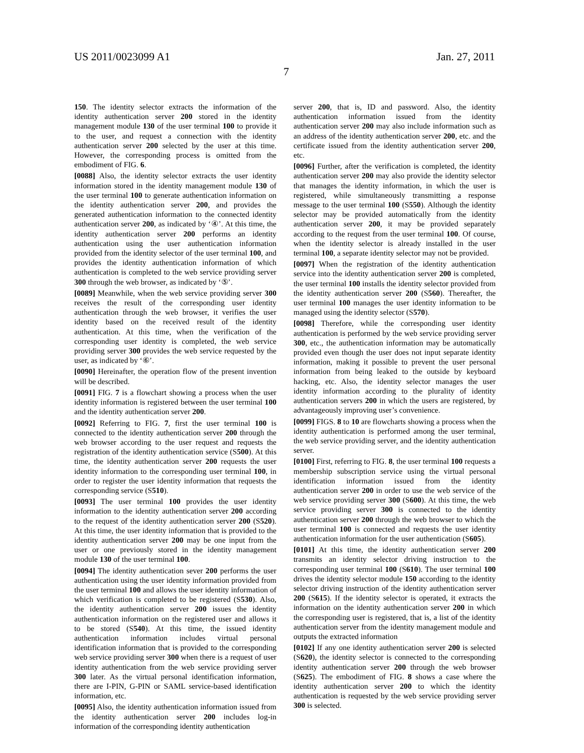US 2011/0023099 A1 Jan. 27, 2011
7
150. The identity selector extracts the information of the identity authentication server 200 stored in the identity management module 130 of the user terminal 100 to provide it to the user, and request a connection with the identity authentication server 200 selected by the user at this time. However, the corresponding process is omitted from the embodiment of FIG. 6.
[0088] Also, the identity selector extracts the user identity information stored in the identity management module 130 of the user terminal 100 to generate authentication information on the identity authentication server 200, and provides the generated authentication information to the connected identity authentication server 200, as indicated by ‘④’. At this time, the identity authentication server 200 performs an identity authentication using the user authentication information provided from the identity selector of the user terminal 100, and provides the identity authentication information of which authentication is completed to the web service providing server 300 through the web browser, as indicated by ‘⑤’.
[0089] Meanwhile, when the web service providing server 300 receives the result of the corresponding user identity authentication through the web browser, it verifies the user identity based on the received result of the identity authentication. At this time, when the verification of the corresponding user identity is completed, the web service providing server 300 provides the web service requested by the user, as indicated by ‘⑥’.
[0090] Hereinafter, the operation flow of the present invention will be described.
[0091] FIG. 7 is a flowchart showing a process when the user identity information is registered between the user terminal 100 and the identity authentication server 200.
[0092] Referring to FIG. 7, first the user terminal 100 is connected to the identity authentication server 200 through the web browser according to the user request and requests the registration of the identity authentication service (S500). At this time, the identity authentication server 200 requests the user identity information to the corresponding user terminal 100, in order to register the user identity information that requests the corresponding service (S510).
[0093] The user terminal 100 provides the user identity information to the identity authentication server 200 according to the request of the identity authentication server 200 (S520). At this time, the user identity information that is provided to the identity authentication server 200 may be one input from the user or one previously stored in the identity management module 130 of the user terminal 100.
[0094] The identity authentication sever 200 performs the user authentication using the user identity information provided from the user terminal 100 and allows the user identity information of which verification is completed to be registered (S530). Also, the identity authentication server 200 issues the identity authentication information on the registered user and allows it to be stored (S540). At this time, the issued identity authentication information includes virtual personal identification information that is provided to the corresponding web service providing server 300 when there is a request of user identity authentication from the web service providing server 300 later. As the virtual personal identification information, there are I-PIN, G-PIN or SAML service-based identification information, etc.
[0095] Also, the identity authentication information issued from the identity authentication server 200 includes log-in information of the corresponding identity authentication
server 200, that is, ID and password. Also, the identity authentication information issued from the identity authentication server 200 may also include information such as an address of the identity authentication server 200, etc. and the certificate issued from the identity authentication server 200, etc.
[0096] Further, after the verification is completed, the identity authentication server 200 may also provide the identity selector that manages the identity information, in which the user is registered, while simultaneously transmitting a response message to the user terminal 100 (S550). Although the identity selector may be provided automatically from the identity authentication server 200, it may be provided separately according to the request from the user terminal 100. Of course, when the identity selector is already installed in the user terminal 100, a separate identity selector may not be provided.
[0097] When the registration of the identity authentication service into the identity authentication server 200 is completed, the user terminal 100 installs the identity selector provided from the identity authentication server 200 (S560). Thereafter, the user terminal 100 manages the user identity information to be managed using the identity selector (S570).
[0098] Therefore, while the corresponding user identity authentication is performed by the web service providing server 300, etc., the authentication information may be automatically provided even though the user does not input separate identity information, making it possible to prevent the user personal information from being leaked to the outside by keyboard hacking, etc. Also, the identity selector manages the user identity information according to the plurality of identity authentication servers 200 in which the users are registered, by advantageously improving user’s convenience.
[0099] FIGS. 8 to 10 are flowcharts showing a process when the identity authentication is performed among the user terminal, the web service providing server, and the identity authentication server.
[0100] First, referring to FIG. 8, the user terminal 100 requests a membership subscription service using the virtual personal identification information issued from the identity authentication server 200 in order to use the web service of the web service providing server 300 (S600). At this time, the web service providing server 300 is connected to the identity authentication server 200 through the web browser to which the user terminal 100 is connected and requests the user identity authentication information for the user authentication (S605).
[0101] At this time, the identity authentication server 200 transmits an identity selector driving instruction to the corresponding user terminal 100 (S610). The user terminal 100 drives the identity selector module 150 according to the identity selector driving instruction of the identity authentication server 200 (S615). If the identity selector is operated, it extracts the information on the identity authentication server 200 in which the corresponding user is registered, that is, a list of the identity authentication server from the identity management module and outputs the extracted information
[0102] If any one identity authentication server 200 is selected (S620), the identity selector is connected to the corresponding identity authentication server 200 through the web browser (S625). The embodiment of FIG. 8 shows a case where the identity authentication server 200 to which the identity authentication is requested by the web service providing server 300 is selected.